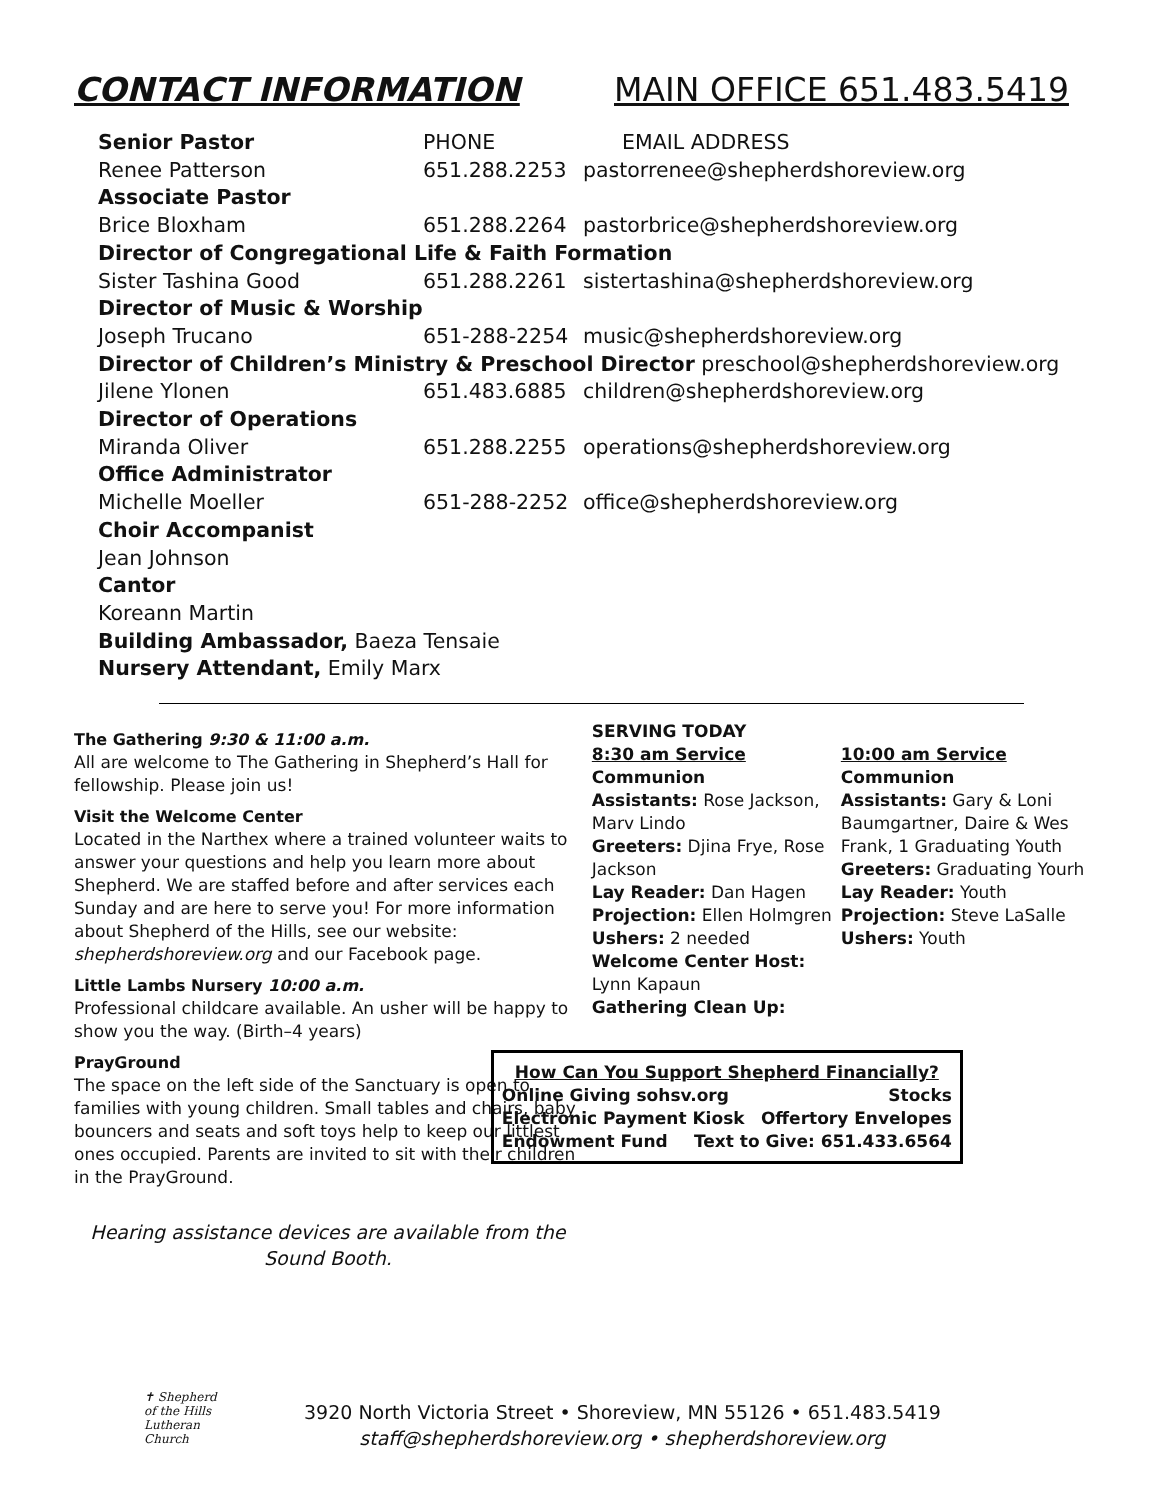CONTACT INFORMATION MAIN OFFICE 651.483.5419
Senior Pastor PHONE EMAIL ADDRESS
Renee Patterson 651.288.2253 pastorrenee@shepherdshoreview.org
Associate Pastor
Brice Bloxham 651.288.2264 pastorbrice@shepherdshoreview.org
Director of Congregational Life & Faith Formation
Sister Tashina Good 651.288.2261 sistertashina@shepherdshoreview.org
Director of Music & Worship
Joseph Trucano 651-288-2254 music@shepherdshoreview.org
Director of Children’s Ministry & Preschool Director preschool@shepherdshoreview.org
Jilene Ylonen 651.483.6885 children@shepherdshoreview.org
Director of Operations
Miranda Oliver 651.288.2255 operations@shepherdshoreview.org
Office Administrator
Michelle Moeller 651-288-2252 office@shepherdshoreview.org
Choir Accompanist
Jean Johnson
Cantor
Koreann Martin
Building Ambassador, Baeza Tensaie
Nursery Attendant, Emily Marx
The Gathering 9:30 & 11:00 a.m.
All are welcome to The Gathering in Shepherd’s Hall for fellowship. Please join us!
Visit the Welcome Center
Located in the Narthex where a trained volunteer waits to answer your questions and help you learn more about Shepherd. We are staffed before and after services each Sunday and are here to serve you! For more information about Shepherd of the Hills, see our website: shepherdshoreview.org and our Facebook page.
Little Lambs Nursery 10:00 a.m.
Professional childcare available. An usher will be happy to show you the way. (Birth–4 years)
PrayGround
The space on the left side of the Sanctuary is open to families with young children. Small tables and chairs, baby bouncers and seats and soft toys help to keep our littlest ones occupied. Parents are invited to sit with their children in the PrayGround.
Hearing assistance devices are available from the Sound Booth.
SERVING TODAY
8:30 am Service
Communion
Assistants: Rose Jackson, Marv Lindo
Greeters: Djina Frye, Rose Jackson
Lay Reader: Dan Hagen
Projection: Ellen Holmgren
Ushers: 2 needed
Welcome Center Host: Lynn Kapaun
Gathering Clean Up:
10:00 am Service
Communion
Assistants: Gary & Loni Baumgartner, Daire & Wes Frank, 1 Graduating Youth
Greeters: Graduating Yourh
Lay Reader: Youth
Projection: Steve LaSalle
Ushers: Youth
How Can You Support Shepherd Financially?
Online Giving sohsv.org Stocks
Electronic Payment Kiosk Offertory Envelopes
Endowment Fund Text to Give: 651.433.6564
✝ Shepherd
of the Hills
Lutheran Church
3920 North Victoria Street • Shoreview, MN 55126 • 651.483.5419
staff@shepherdshoreview.org • shepherdshoreview.org